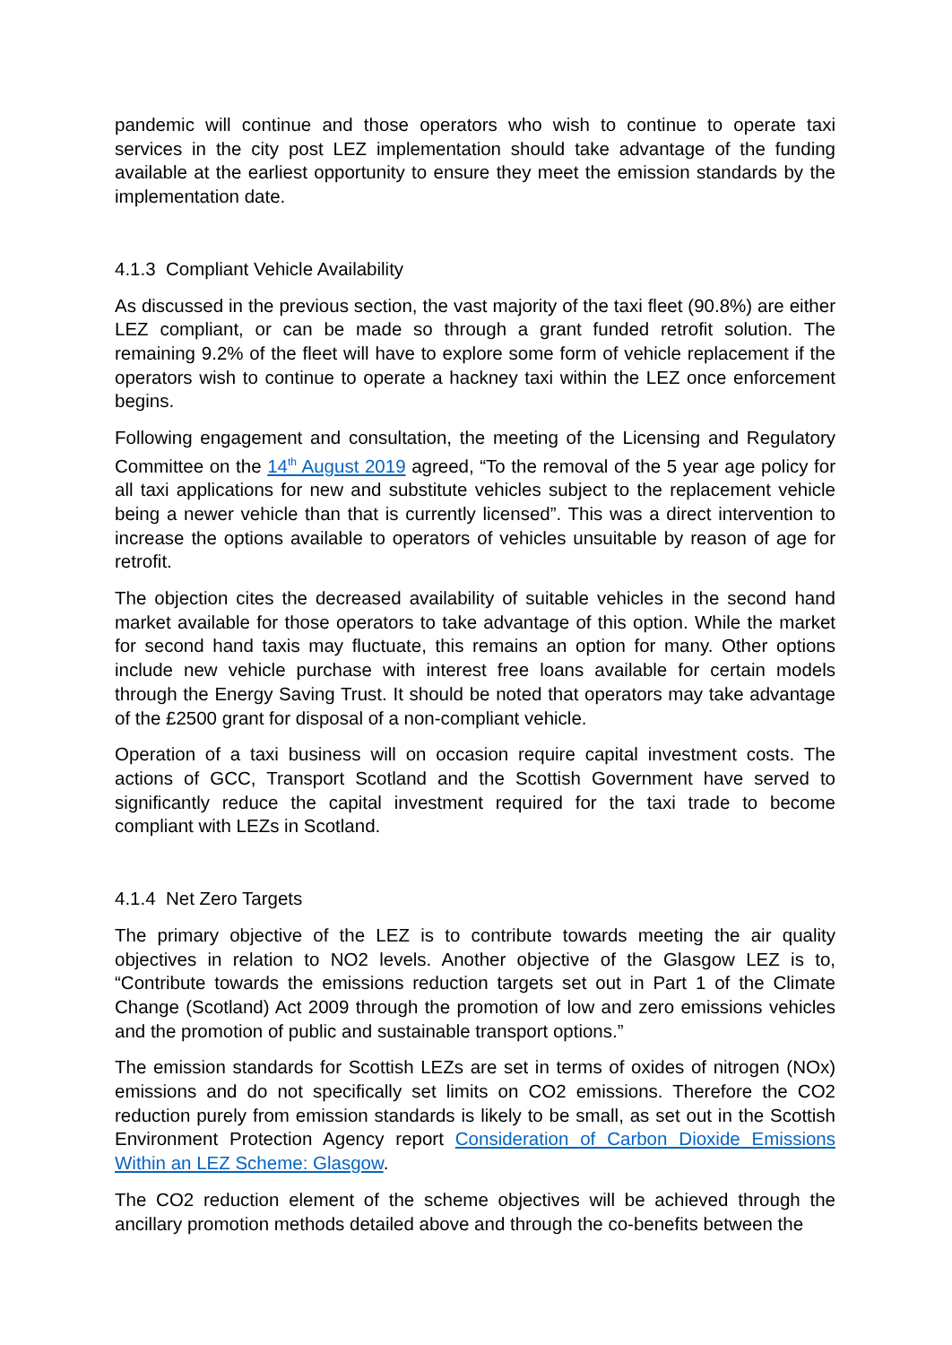pandemic will continue and those operators who wish to continue to operate taxi services in the city post LEZ implementation should take advantage of the funding available at the earliest opportunity to ensure they meet the emission standards by the implementation date.
4.1.3 Compliant Vehicle Availability
As discussed in the previous section, the vast majority of the taxi fleet (90.8%) are either LEZ compliant, or can be made so through a grant funded retrofit solution. The remaining 9.2% of the fleet will have to explore some form of vehicle replacement if the operators wish to continue to operate a hackney taxi within the LEZ once enforcement begins.
Following engagement and consultation, the meeting of the Licensing and Regulatory Committee on the 14<sup>th</sup> August 2019 agreed, “To the removal of the 5 year age policy for all taxi applications for new and substitute vehicles subject to the replacement vehicle being a newer vehicle than that is currently licensed”. This was a direct intervention to increase the options available to operators of vehicles unsuitable by reason of age for retrofit.
The objection cites the decreased availability of suitable vehicles in the second hand market available for those operators to take advantage of this option. While the market for second hand taxis may fluctuate, this remains an option for many. Other options include new vehicle purchase with interest free loans available for certain models through the Energy Saving Trust. It should be noted that operators may take advantage of the £2500 grant for disposal of a non-compliant vehicle.
Operation of a taxi business will on occasion require capital investment costs. The actions of GCC, Transport Scotland and the Scottish Government have served to significantly reduce the capital investment required for the taxi trade to become compliant with LEZs in Scotland.
4.1.4 Net Zero Targets
The primary objective of the LEZ is to contribute towards meeting the air quality objectives in relation to NO2 levels. Another objective of the Glasgow LEZ is to, “Contribute towards the emissions reduction targets set out in Part 1 of the Climate Change (Scotland) Act 2009 through the promotion of low and zero emissions vehicles and the promotion of public and sustainable transport options.”
The emission standards for Scottish LEZs are set in terms of oxides of nitrogen (NOx) emissions and do not specifically set limits on CO2 emissions. Therefore the CO2 reduction purely from emission standards is likely to be small, as set out in the Scottish Environment Protection Agency report Consideration of Carbon Dioxide Emissions Within an LEZ Scheme: Glasgow.
The CO2 reduction element of the scheme objectives will be achieved through the ancillary promotion methods detailed above and through the co-benefits between the